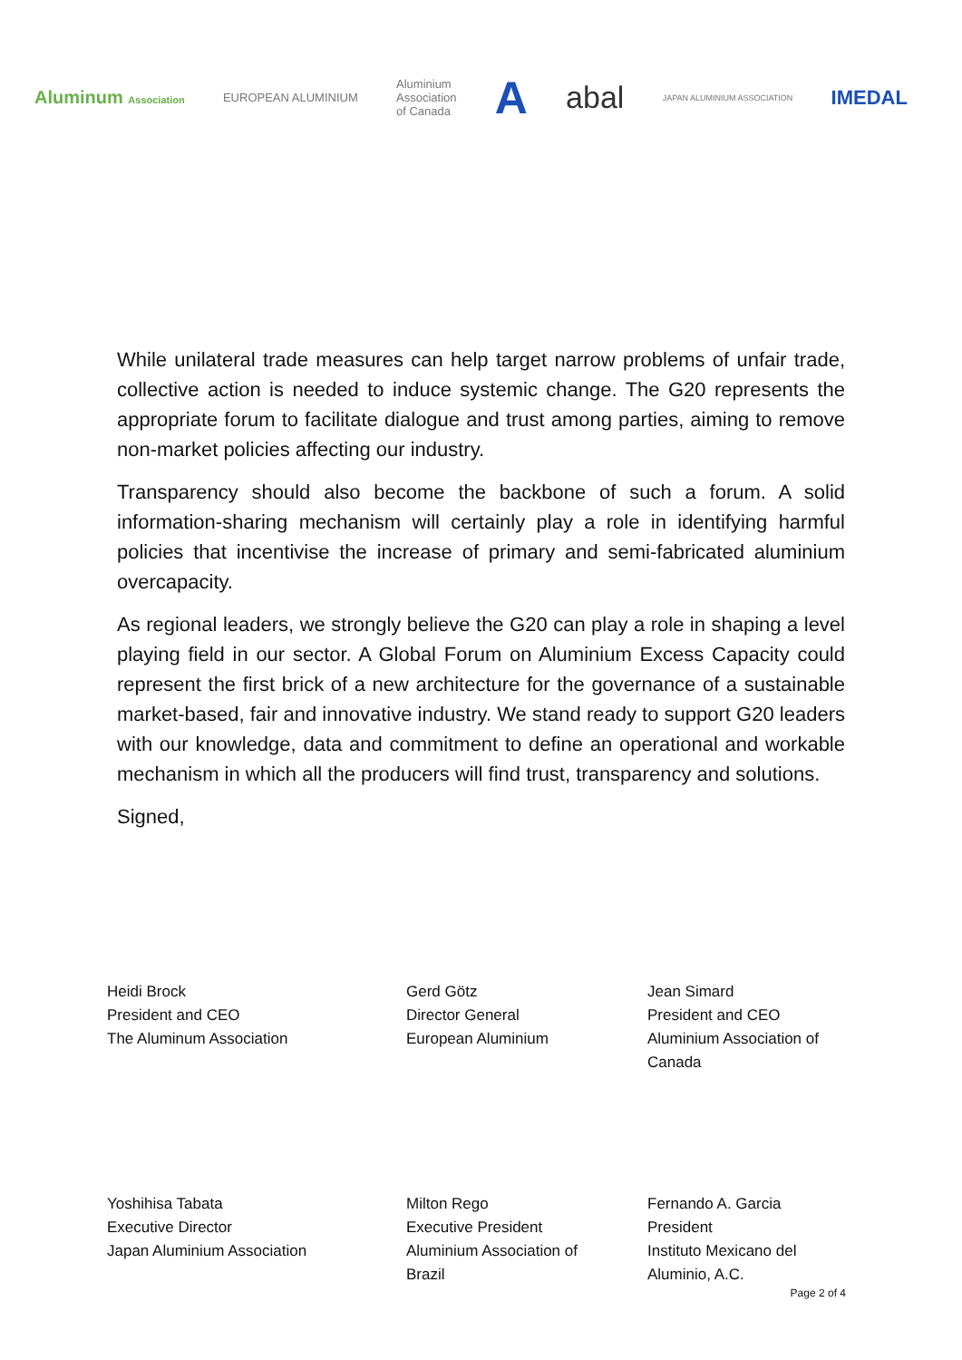Aluminum Association
EUROPEAN ALUMINIUM
Aluminium
Association
of Canada
A
abal
JAPAN ALUMINIUM ASSOCIATION
IMEDAL
While unilateral trade measures can help target narrow problems of unfair trade, collective action is needed to induce systemic change. The G20 represents the appropriate forum to facilitate dialogue and trust among parties, aiming to remove non-market policies affecting our industry.
Transparency should also become the backbone of such a forum. A solid information-sharing mechanism will certainly play a role in identifying harmful policies that incentivise the increase of primary and semi-fabricated aluminium overcapacity.
As regional leaders, we strongly believe the G20 can play a role in shaping a level playing field in our sector. A Global Forum on Aluminium Excess Capacity could represent the first brick of a new architecture for the governance of a sustainable market-based, fair and innovative industry. We stand ready to support G20 leaders with our knowledge, data and commitment to define an operational and workable mechanism in which all the producers will find trust, transparency and solutions.
Signed,
Heidi Brock
President and CEO
The Aluminum Association
Gerd Götz
Director General
European Aluminium
Jean Simard
President and CEO
Aluminium Association of
Canada
Yoshihisa Tabata
Executive Director
Japan Aluminium Association
Milton Rego
Executive President
Aluminium Association of
Brazil
Fernando A. Garcia
President
Instituto Mexicano del
Aluminio, A.C.
Page 2 of 4